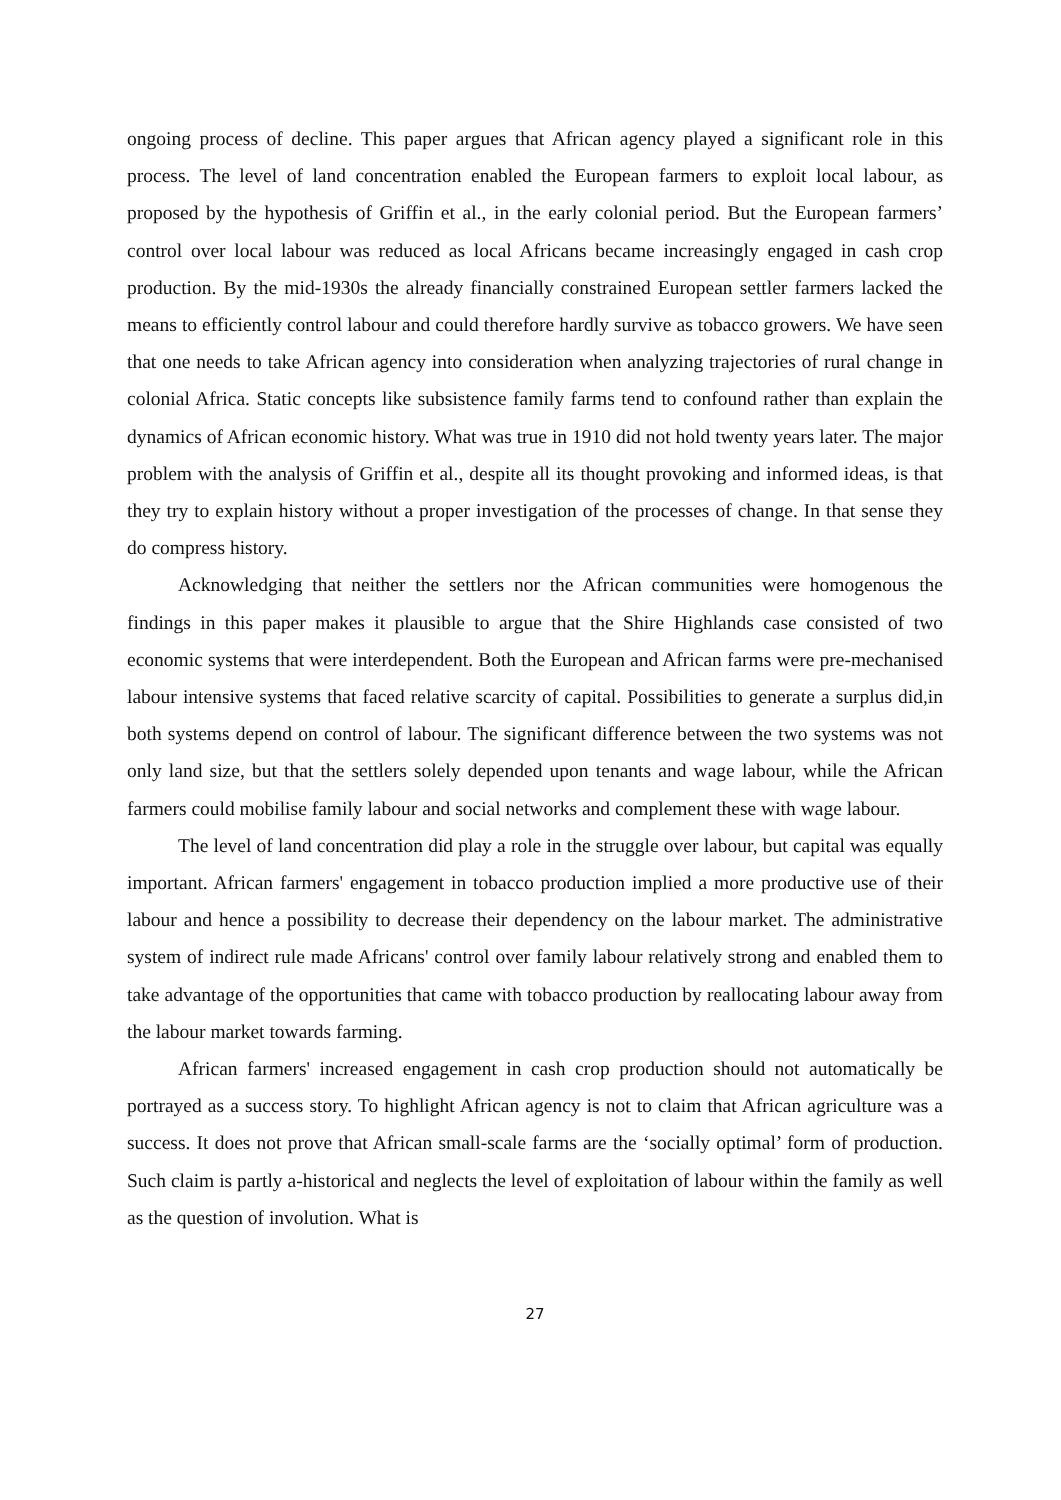ongoing process of decline. This paper argues that African agency played a significant role in this process. The level of land concentration enabled the European farmers to exploit local labour, as proposed by the hypothesis of Griffin et al., in the early colonial period. But the European farmers’ control over local labour was reduced as local Africans became increasingly engaged in cash crop production. By the mid-1930s the already financially constrained European settler farmers lacked the means to efficiently control labour and could therefore hardly survive as tobacco growers. We have seen that one needs to take African agency into consideration when analyzing trajectories of rural change in colonial Africa. Static concepts like subsistence family farms tend to confound rather than explain the dynamics of African economic history. What was true in 1910 did not hold twenty years later. The major problem with the analysis of Griffin et al., despite all its thought provoking and informed ideas, is that they try to explain history without a proper investigation of the processes of change. In that sense they do compress history.
Acknowledging that neither the settlers nor the African communities were homogenous the findings in this paper makes it plausible to argue that the Shire Highlands case consisted of two economic systems that were interdependent. Both the European and African farms were pre-mechanised labour intensive systems that faced relative scarcity of capital. Possibilities to generate a surplus did,in both systems depend on control of labour. The significant difference between the two systems was not only land size, but that the settlers solely depended upon tenants and wage labour, while the African farmers could mobilise family labour and social networks and complement these with wage labour.
The level of land concentration did play a role in the struggle over labour, but capital was equally important. African farmers' engagement in tobacco production implied a more productive use of their labour and hence a possibility to decrease their dependency on the labour market. The administrative system of indirect rule made Africans' control over family labour relatively strong and enabled them to take advantage of the opportunities that came with tobacco production by reallocating labour away from the labour market towards farming.
African farmers' increased engagement in cash crop production should not automatically be portrayed as a success story. To highlight African agency is not to claim that African agriculture was a success. It does not prove that African small-scale farms are the ‘socially optimal’ form of production. Such claim is partly a-historical and neglects the level of exploitation of labour within the family as well as the question of involution. What is
27